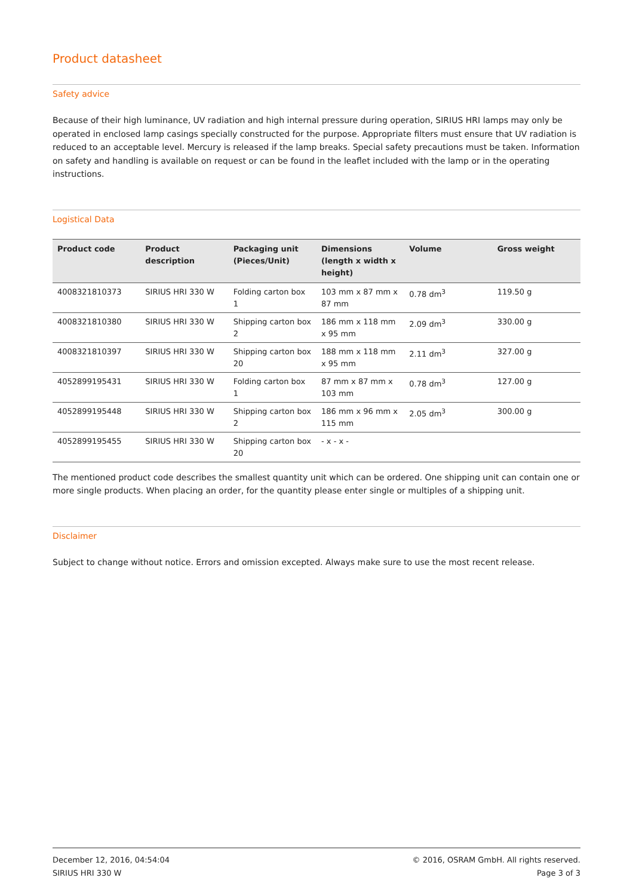Product datasheet
Safety advice
Because of their high luminance, UV radiation and high internal pressure during operation, SIRIUS HRI lamps may only be operated in enclosed lamp casings specially constructed for the purpose. Appropriate filters must ensure that UV radiation is reduced to an acceptable level. Mercury is released if the lamp breaks. Special safety precautions must be taken. Information on safety and handling is available on request or can be found in the leaflet included with the lamp or in the operating instructions.
Logistical Data
| Product code | Product description | Packaging unit (Pieces/Unit) | Dimensions (length x width x height) | Volume | Gross weight |
| --- | --- | --- | --- | --- | --- |
| 4008321810373 | SIRIUS HRI 330 W | Folding carton box 1 | 103 mm x 87 mm x 87 mm | 0.78 dm<sup>3</sup> | 119.50 g |
| 4008321810380 | SIRIUS HRI 330 W | Shipping carton box 2 | 186 mm x 118 mm x 95 mm | 2.09 dm<sup>3</sup> | 330.00 g |
| 4008321810397 | SIRIUS HRI 330 W | Shipping carton box 20 | 188 mm x 118 mm x 95 mm | 2.11 dm<sup>3</sup> | 327.00 g |
| 4052899195431 | SIRIUS HRI 330 W | Folding carton box 1 | 87 mm x 87 mm x 103 mm | 0.78 dm<sup>3</sup> | 127.00 g |
| 4052899195448 | SIRIUS HRI 330 W | Shipping carton box 2 | 186 mm x 96 mm x 115 mm | 2.05 dm<sup>3</sup> | 300.00 g |
| 4052899195455 | SIRIUS HRI 330 W | Shipping carton box 20 | - x - x - | | |
The mentioned product code describes the smallest quantity unit which can be ordered. One shipping unit can contain one or more single products. When placing an order, for the quantity please enter single or multiples of a shipping unit.
Disclaimer
Subject to change without notice. Errors and omission excepted. Always make sure to use the most recent release.
December 12, 2016, 04:54:04
SIRIUS HRI 330 W
© 2016, OSRAM GmbH. All rights reserved.
Page 3 of 3